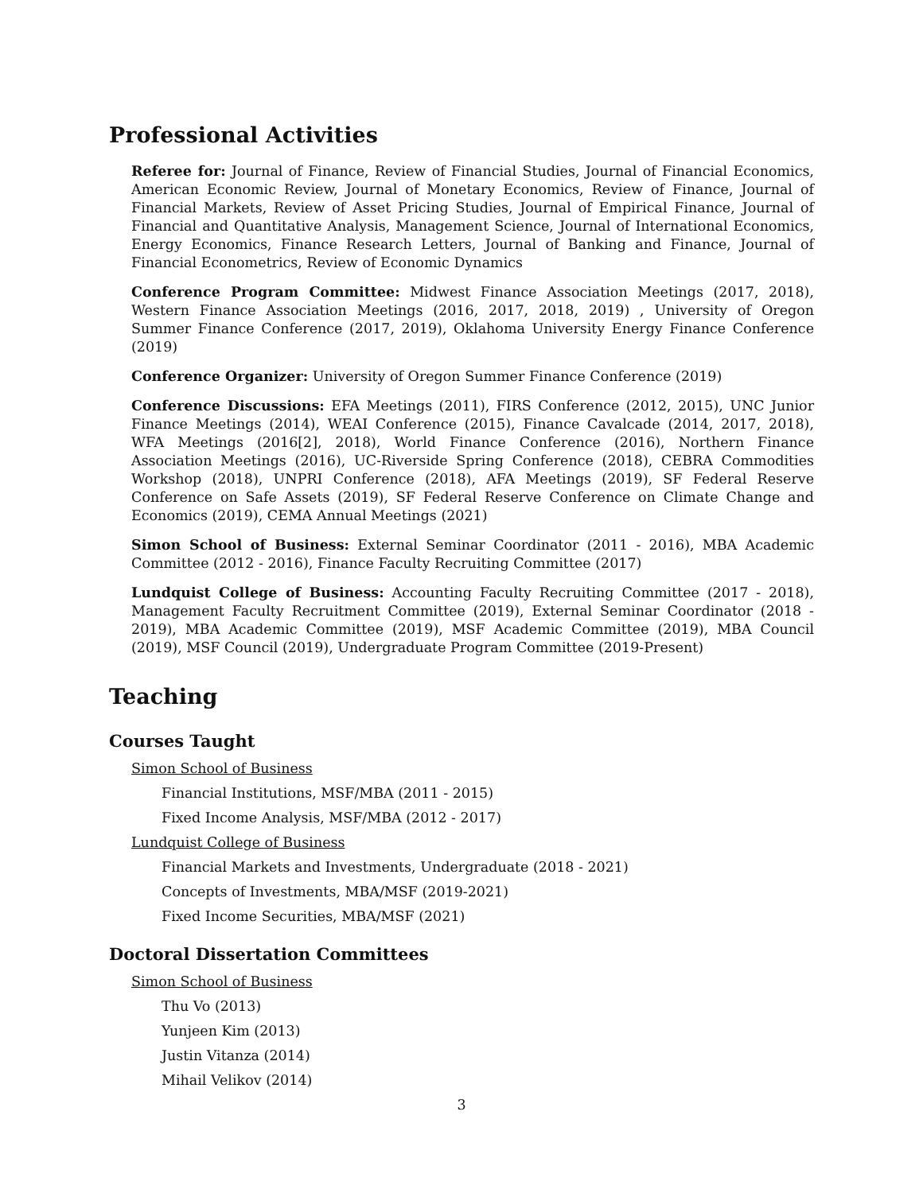Professional Activities
Referee for: Journal of Finance, Review of Financial Studies, Journal of Financial Economics, American Economic Review, Journal of Monetary Economics, Review of Finance, Journal of Financial Markets, Review of Asset Pricing Studies, Journal of Empirical Finance, Journal of Financial and Quantitative Analysis, Management Science, Journal of International Economics, Energy Economics, Finance Research Letters, Journal of Banking and Finance, Journal of Financial Econometrics, Review of Economic Dynamics
Conference Program Committee: Midwest Finance Association Meetings (2017, 2018), Western Finance Association Meetings (2016, 2017, 2018, 2019) , University of Oregon Summer Finance Conference (2017, 2019), Oklahoma University Energy Finance Conference (2019)
Conference Organizer: University of Oregon Summer Finance Conference (2019)
Conference Discussions: EFA Meetings (2011), FIRS Conference (2012, 2015), UNC Junior Finance Meetings (2014), WEAI Conference (2015), Finance Cavalcade (2014, 2017, 2018), WFA Meetings (2016[2], 2018), World Finance Conference (2016), Northern Finance Association Meetings (2016), UC-Riverside Spring Conference (2018), CEBRA Commodities Workshop (2018), UNPRI Conference (2018), AFA Meetings (2019), SF Federal Reserve Conference on Safe Assets (2019), SF Federal Reserve Conference on Climate Change and Economics (2019), CEMA Annual Meetings (2021)
Simon School of Business: External Seminar Coordinator (2011 - 2016), MBA Academic Committee (2012 - 2016), Finance Faculty Recruiting Committee (2017)
Lundquist College of Business: Accounting Faculty Recruiting Committee (2017 - 2018), Management Faculty Recruitment Committee (2019), External Seminar Coordinator (2018 - 2019), MBA Academic Committee (2019), MSF Academic Committee (2019), MBA Council (2019), MSF Council (2019), Undergraduate Program Committee (2019-Present)
Teaching
Courses Taught
Simon School of Business
Financial Institutions, MSF/MBA (2011 - 2015)
Fixed Income Analysis, MSF/MBA (2012 - 2017)
Lundquist College of Business
Financial Markets and Investments, Undergraduate (2018 - 2021)
Concepts of Investments, MBA/MSF (2019-2021)
Fixed Income Securities, MBA/MSF (2021)
Doctoral Dissertation Committees
Simon School of Business
Thu Vo (2013)
Yunjeen Kim (2013)
Justin Vitanza (2014)
Mihail Velikov (2014)
3